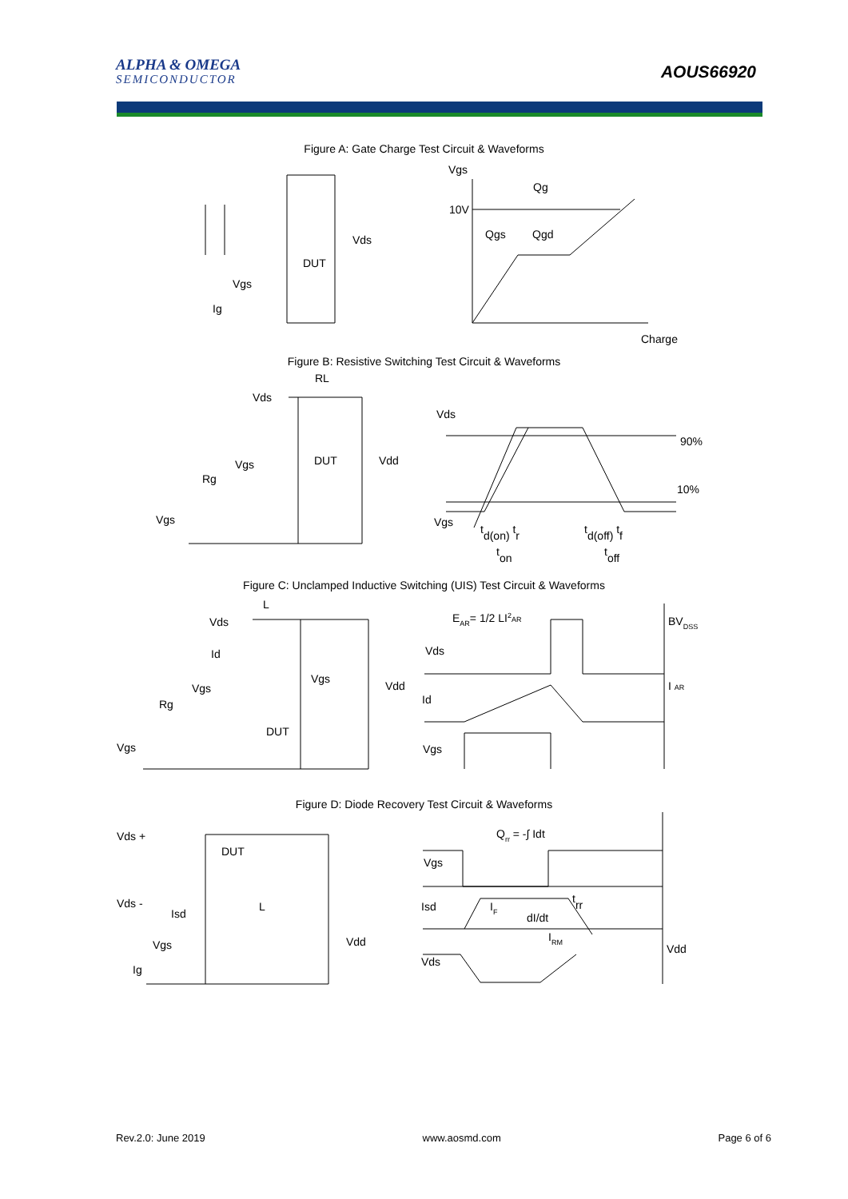ALPHA & OMEGA
SEMICONDUCTOR
AOUS66920
Figure A: Gate Charge Test Circuit & Waveforms
Vgs
Qg
10V
Qgs
Qgd
Charge
Vds
DUT
Vgs
Ig
Figure B: Resistive Switching Test Circuit & Waveforms
RL
Vds
DUT
Vdd
Vgs
Rg
Vgs
Vds
90%
10%
Vgs
td(on) tr
td(off) tf
ton
toff
Figure C: Unclamped Inductive Switching (UIS) Test Circuit & Waveforms
L
Vds
Id
Vgs
Vdd
Vgs
Rg
DUT
Vgs
EAR= 1/2 LI2AR
BVDSS
Vds
I AR
Id
Vgs
Figure D: Diode Recovery Test Circuit & Waveforms
Qrr = -∫ Idt
Vds +
DUT
Vgs
Vds -
Isd
L
Isd
IF
trr
dI/dt
IRM
Vdd
Vgs
Vdd
Vds
Ig
Rev.2.0: June 2019 www.aosmd.com Page 6 of 6